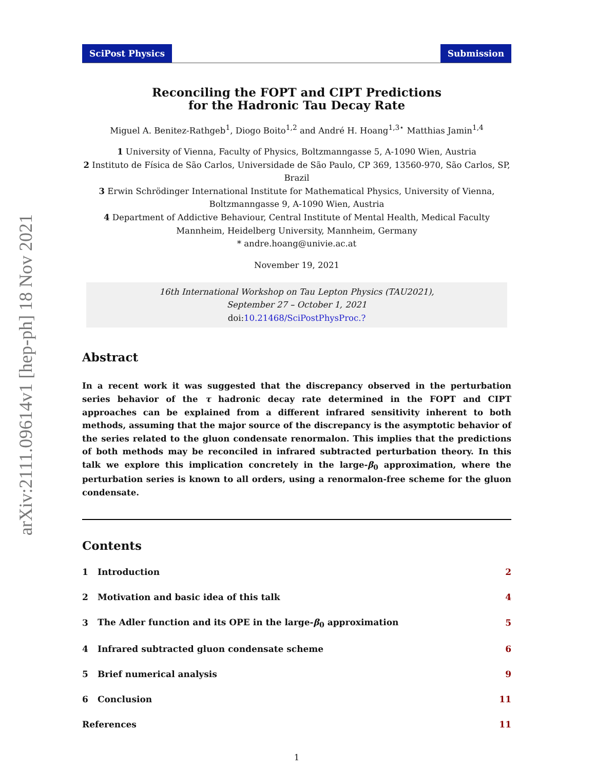arXiv:2111.09614v1 [hep-ph] 18 Nov 2021
SciPost Physics Submission
Reconciling the FOPT and CIPT Predictions
for the Hadronic Tau Decay Rate
Miguel A. Benitez-Rathgeb<sup>1</sup>, Diogo Boito<sup>1,2</sup> and André H. Hoang<sup>1,3⋆</sup> Matthias Jamin<sup>1,4</sup>
1 University of Vienna, Faculty of Physics, Boltzmanngasse 5, A-1090 Wien, Austria
2 Instituto de Física de São Carlos, Universidade de São Paulo, CP 369, 13560-970, São Carlos, SP, Brazil
3 Erwin Schrödinger International Institute for Mathematical Physics, University of Vienna, Boltzmanngasse 9, A-1090 Wien, Austria
4 Department of Addictive Behaviour, Central Institute of Mental Health, Medical Faculty Mannheim, Heidelberg University, Mannheim, Germany
* andre.hoang@univie.ac.at
November 19, 2021
16th International Workshop on Tau Lepton Physics (TAU2021),
September 27 – October 1, 2021
doi:10.21468/SciPostPhysProc.?
Abstract
In a recent work it was suggested that the discrepancy observed in the perturbation series behavior of the τ hadronic decay rate determined in the FOPT and CIPT approaches can be explained from a different infrared sensitivity inherent to both methods, assuming that the major source of the discrepancy is the asymptotic behavior of the series related to the gluon condensate renormalon. This implies that the predictions of both methods may be reconciled in infrared subtracted perturbation theory. In this talk we explore this implication concretely in the large-β<sub>0</sub> approximation, where the perturbation series is known to all orders, using a renormalon-free scheme for the gluon condensate.
Contents
| 1 | Introduction | 2 |
| 2 | Motivation and basic idea of this talk | 4 |
| 3 | The Adler function and its OPE in the large- β<sub>0</sub> approximation | 5 |
| 4 | Infrared subtracted gluon condensate scheme | 6 |
| 5 | Brief numerical analysis | 9 |
| 6 | Conclusion | 11 |
| References | | 11 |
1